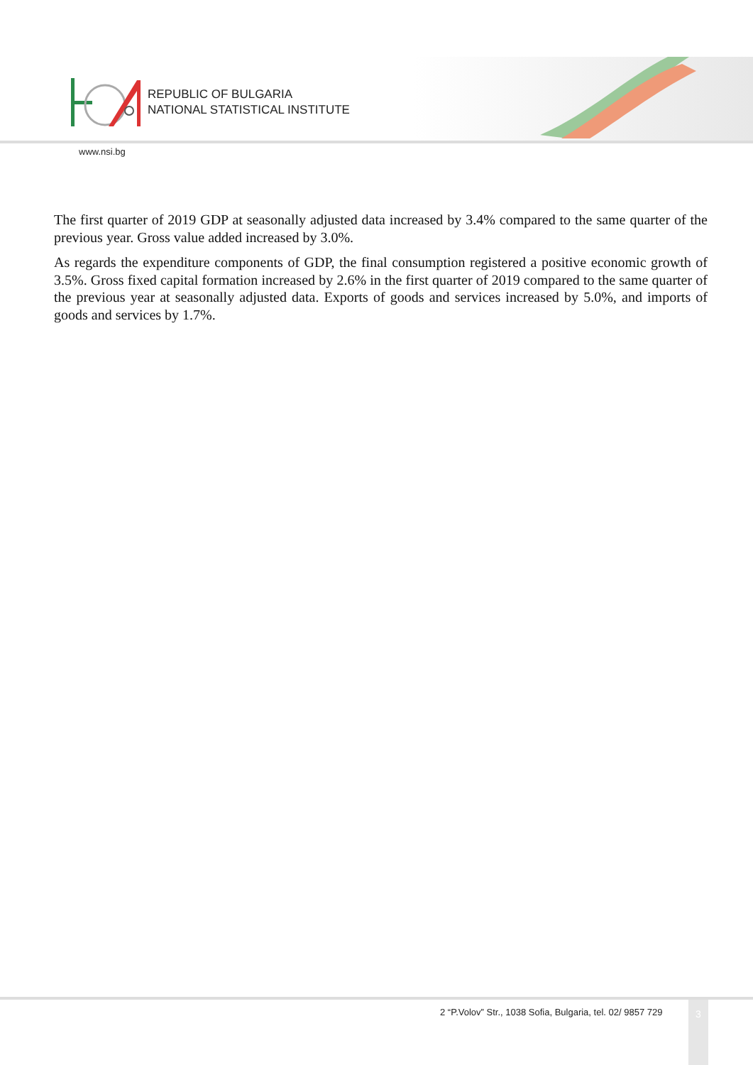REPUBLIC OF BULGARIA
NATIONAL STATISTICAL INSTITUTE
www.nsi.bg
The first quarter of 2019 GDP at seasonally adjusted data increased by 3.4% compared to the same quarter of the previous year. Gross value added increased by 3.0%.
As regards the expenditure components of GDP, the final consumption registered a positive economic growth of 3.5%. Gross fixed capital formation increased by 2.6% in the first quarter of 2019 compared to the same quarter of the previous year at seasonally adjusted data. Exports of goods and services increased by 5.0%, and imports of goods and services by 1.7%.
2 “P.Volov” Str., 1038 Sofia, Bulgaria, tel. 02/ 9857 729
3